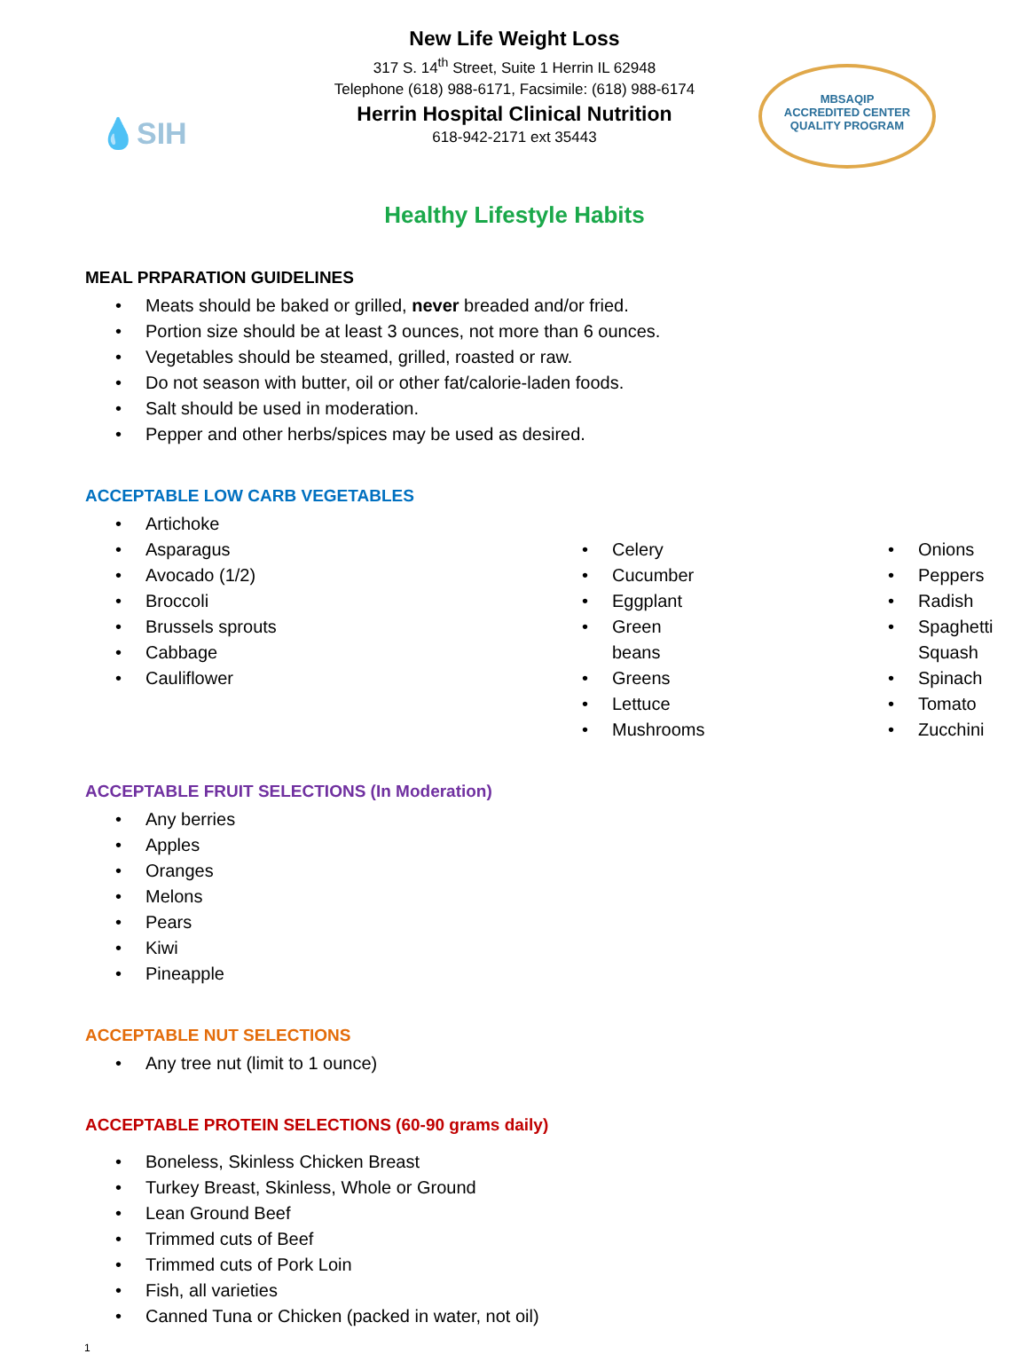💧SIH
MBSAQIP
ACCREDITED CENTER
QUALITY PROGRAM
New Life Weight Loss
317 S. 14<sup>th</sup> Street, Suite 1 Herrin IL 62948
Telephone (618) 988-6171, Facsimile: (618) 988-6174
Herrin Hospital Clinical Nutrition
618-942-2171 ext 35443
Healthy Lifestyle Habits
MEAL PRPARATION GUIDELINES
Meats should be baked or grilled, never breaded and/or fried.
Portion size should be at least 3 ounces, not more than 6 ounces.
Vegetables should be steamed, grilled, roasted or raw.
Do not season with butter, oil or other fat/calorie-laden foods.
Salt should be used in moderation.
Pepper and other herbs/spices may be used as desired.
ACCEPTABLE LOW CARB VEGETABLES
Artichoke
Asparagus
Avocado (1/2)
Broccoli
Brussels sprouts
Cabbage
Cauliflower
Celery
Cucumber
Eggplant
Green beans
Greens
Lettuce
Mushrooms
Onions
Peppers
Radish
Spaghetti Squash
Spinach
Tomato
Zucchini
ACCEPTABLE FRUIT SELECTIONS (In Moderation)
Any berries
Apples
Oranges
Melons
Pears
Kiwi
Pineapple
ACCEPTABLE NUT SELECTIONS
Any tree nut (limit to 1 ounce)
ACCEPTABLE PROTEIN SELECTIONS (60-90 grams daily)
Boneless, Skinless Chicken Breast
Turkey Breast, Skinless, Whole or Ground
Lean Ground Beef
Trimmed cuts of Beef
Trimmed cuts of Pork Loin
Fish, all varieties
Canned Tuna or Chicken (packed in water, not oil)
1